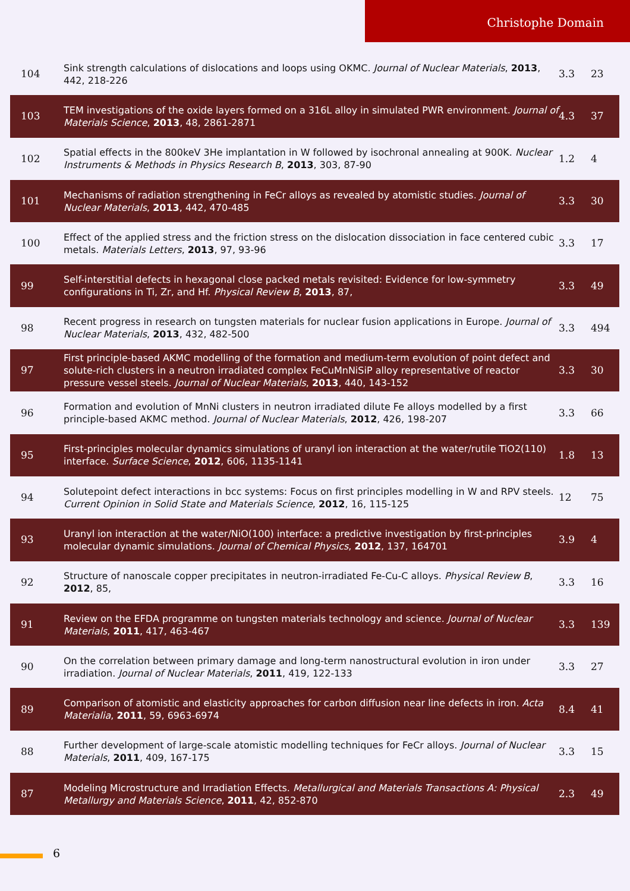Christophe Domain
| 104 | Sink strength calculations of dislocations and loops using OKMC. Journal of Nuclear Materials , 2013 , 442, 218-226 | 3.3 | 23 |
| 103 | TEM investigations of the oxide layers formed on a 316L alloy in simulated PWR environment. Journal of Materials Science , 2013 , 48, 2861-2871 | 4.3 | 37 |
| 102 | Spatial effects in the 800keV 3He implantation in W followed by isochronal annealing at 900K. Nuclear Instruments & Methods in Physics Research B , 2013 , 303, 87-90 | 1.2 | 4 |
| 101 | Mechanisms of radiation strengthening in FeCr alloys as revealed by atomistic studies. Journal of Nuclear Materials , 2013 , 442, 470-485 | 3.3 | 30 |
| 100 | Effect of the applied stress and the friction stress on the dislocation dissociation in face centered cubic metals. Materials Letters , 2013 , 97, 93-96 | 3.3 | 17 |
| 99 | Self-interstitial defects in hexagonal close packed metals revisited: Evidence for low-symmetry configurations in Ti, Zr, and Hf. Physical Review B , 2013 , 87, | 3.3 | 49 |
| 98 | Recent progress in research on tungsten materials for nuclear fusion applications in Europe. Journal of Nuclear Materials , 2013 , 432, 482-500 | 3.3 | 494 |
| 97 | First principle-based AKMC modelling of the formation and medium-term evolution of point defect and solute-rich clusters in a neutron irradiated complex FeCuMnNiSiP alloy representative of reactor pressure vessel steels. Journal of Nuclear Materials , 2013 , 440, 143-152 | 3.3 | 30 |
| 96 | Formation and evolution of MnNi clusters in neutron irradiated dilute Fe alloys modelled by a first principle-based AKMC method. Journal of Nuclear Materials , 2012 , 426, 198-207 | 3.3 | 66 |
| 95 | First-principles molecular dynamics simulations of uranyl ion interaction at the water/rutile TiO2(110) interface. Surface Science , 2012 , 606, 1135-1141 | 1.8 | 13 |
| 94 | Solutepoint defect interactions in bcc systems: Focus on first principles modelling in W and RPV steels. Current Opinion in Solid State and Materials Science , 2012 , 16, 115-125 | 12 | 75 |
| 93 | Uranyl ion interaction at the water/NiO(100) interface: a predictive investigation by first-principles molecular dynamic simulations. Journal of Chemical Physics , 2012 , 137, 164701 | 3.9 | 4 |
| 92 | Structure of nanoscale copper precipitates in neutron-irradiated Fe-Cu-C alloys. Physical Review B , 2012 , 85, | 3.3 | 16 |
| 91 | Review on the EFDA programme on tungsten materials technology and science. Journal of Nuclear Materials , 2011 , 417, 463-467 | 3.3 | 139 |
| 90 | On the correlation between primary damage and long-term nanostructural evolution in iron under irradiation. Journal of Nuclear Materials , 2011 , 419, 122-133 | 3.3 | 27 |
| 89 | Comparison of atomistic and elasticity approaches for carbon diffusion near line defects in iron. Acta Materialia , 2011 , 59, 6963-6974 | 8.4 | 41 |
| 88 | Further development of large-scale atomistic modelling techniques for FeCr alloys. Journal of Nuclear Materials , 2011 , 409, 167-175 | 3.3 | 15 |
| 87 | Modeling Microstructure and Irradiation Effects. Metallurgical and Materials Transactions A: Physical Metallurgy and Materials Science , 2011 , 42, 852-870 | 2.3 | 49 |
6